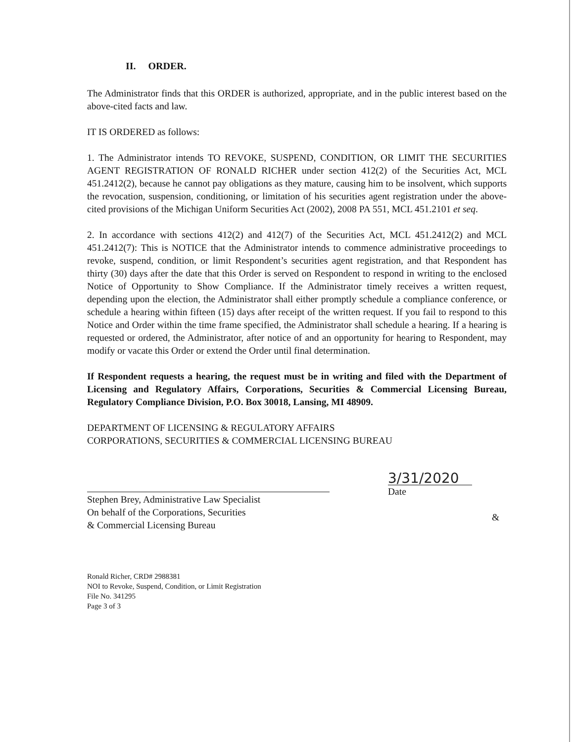II. ORDER.
The Administrator finds that this ORDER is authorized, appropriate, and in the public interest based on the above-cited facts and law.
IT IS ORDERED as follows:
1. The Administrator intends TO REVOKE, SUSPEND, CONDITION, OR LIMIT THE SECURITIES AGENT REGISTRATION OF RONALD RICHER under section 412(2) of the Securities Act, MCL 451.2412(2), because he cannot pay obligations as they mature, causing him to be insolvent, which supports the revocation, suspension, conditioning, or limitation of his securities agent registration under the above-cited provisions of the Michigan Uniform Securities Act (2002), 2008 PA 551, MCL 451.2101 et seq.
2. In accordance with sections 412(2) and 412(7) of the Securities Act, MCL 451.2412(2) and MCL 451.2412(7): This is NOTICE that the Administrator intends to commence administrative proceedings to revoke, suspend, condition, or limit Respondent’s securities agent registration, and that Respondent has thirty (30) days after the date that this Order is served on Respondent to respond in writing to the enclosed Notice of Opportunity to Show Compliance. If the Administrator timely receives a written request, depending upon the election, the Administrator shall either promptly schedule a compliance conference, or schedule a hearing within fifteen (15) days after receipt of the written request. If you fail to respond to this Notice and Order within the time frame specified, the Administrator shall schedule a hearing. If a hearing is requested or ordered, the Administrator, after notice of and an opportunity for hearing to Respondent, may modify or vacate this Order or extend the Order until final determination.
If Respondent requests a hearing, the request must be in writing and filed with the Department of Licensing and Regulatory Affairs, Corporations, Securities & Commercial Licensing Bureau, Regulatory Compliance Division, P.O. Box 30018, Lansing, MI 48909.
DEPARTMENT OF LICENSING & REGULATORY AFFAIRS
CORPORATIONS, SECURITIES & COMMERCIAL LICENSING BUREAU
Stephen Brey, Administrative Law Specialist
On behalf of the Corporations, Securities
& Commercial Licensing Bureau
3/31/2020
Date
&
Ronald Richer, CRD# 2988381
NOI to Revoke, Suspend, Condition, or Limit Registration
File No. 341295
Page 3 of 3